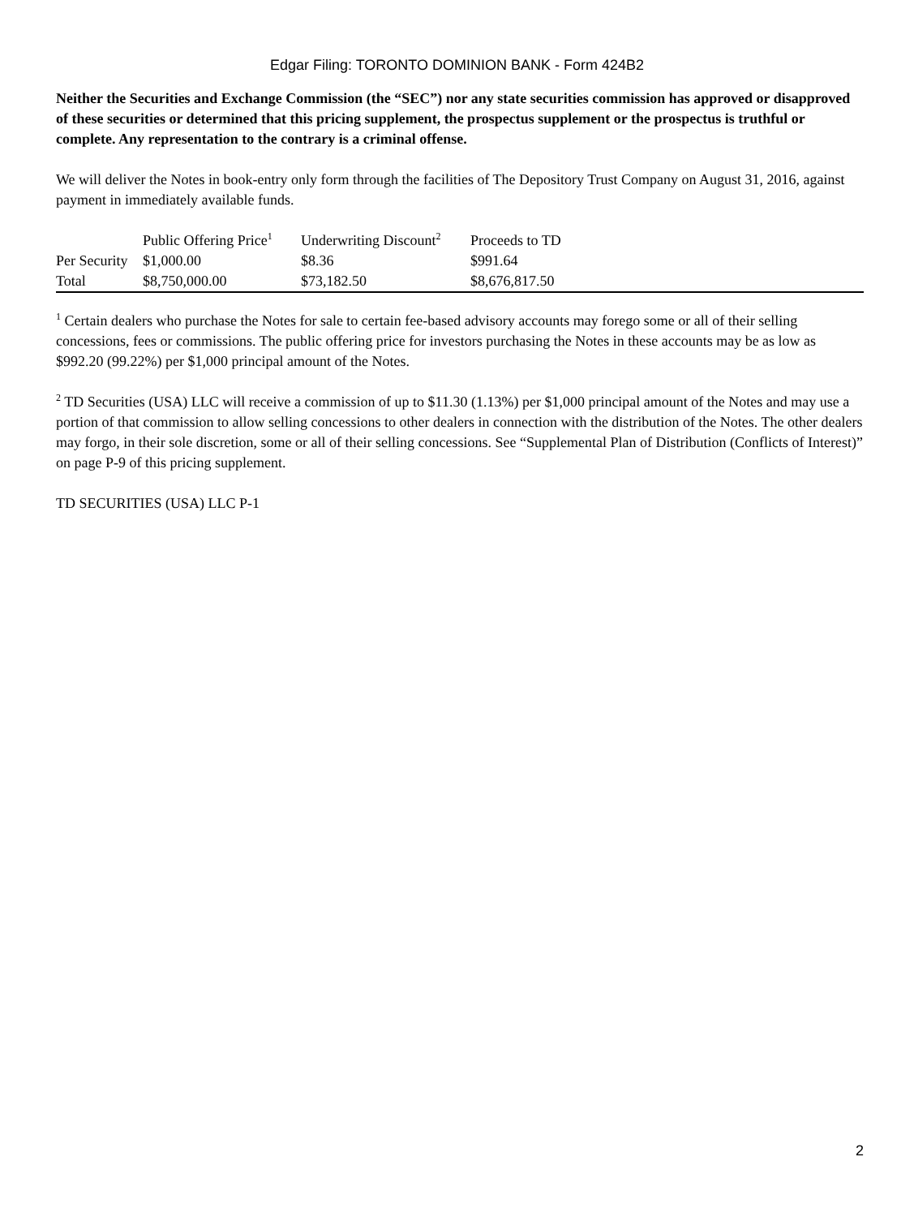Edgar Filing: TORONTO DOMINION BANK - Form 424B2
Neither the Securities and Exchange Commission (the “SEC”) nor any state securities commission has approved or disapproved of these securities or determined that this pricing supplement, the prospectus supplement or the prospectus is truthful or complete. Any representation to the contrary is a criminal offense.
We will deliver the Notes in book-entry only form through the facilities of The Depository Trust Company on August 31, 2016, against payment in immediately available funds.
| | Public Offering Price<sup>1</sup> | Underwriting Discount<sup>2</sup> | Proceeds to TD |
| --- | --- | --- | --- |
| Per Security | $1,000.00 | $8.36 | $991.64 |
| Total | $8,750,000.00 | $73,182.50 | $8,676,817.50 |
<sup>1</sup> Certain dealers who purchase the Notes for sale to certain fee-based advisory accounts may forego some or all of their selling concessions, fees or commissions. The public offering price for investors purchasing the Notes in these accounts may be as low as $992.20 (99.22%) per $1,000 principal amount of the Notes.
<sup>2</sup> TD Securities (USA) LLC will receive a commission of up to $11.30 (1.13%) per $1,000 principal amount of the Notes and may use a portion of that commission to allow selling concessions to other dealers in connection with the distribution of the Notes. The other dealers may forgo, in their sole discretion, some or all of their selling concessions. See “Supplemental Plan of Distribution (Conflicts of Interest)” on page P-9 of this pricing supplement.
TD SECURITIES (USA) LLC P-1
2